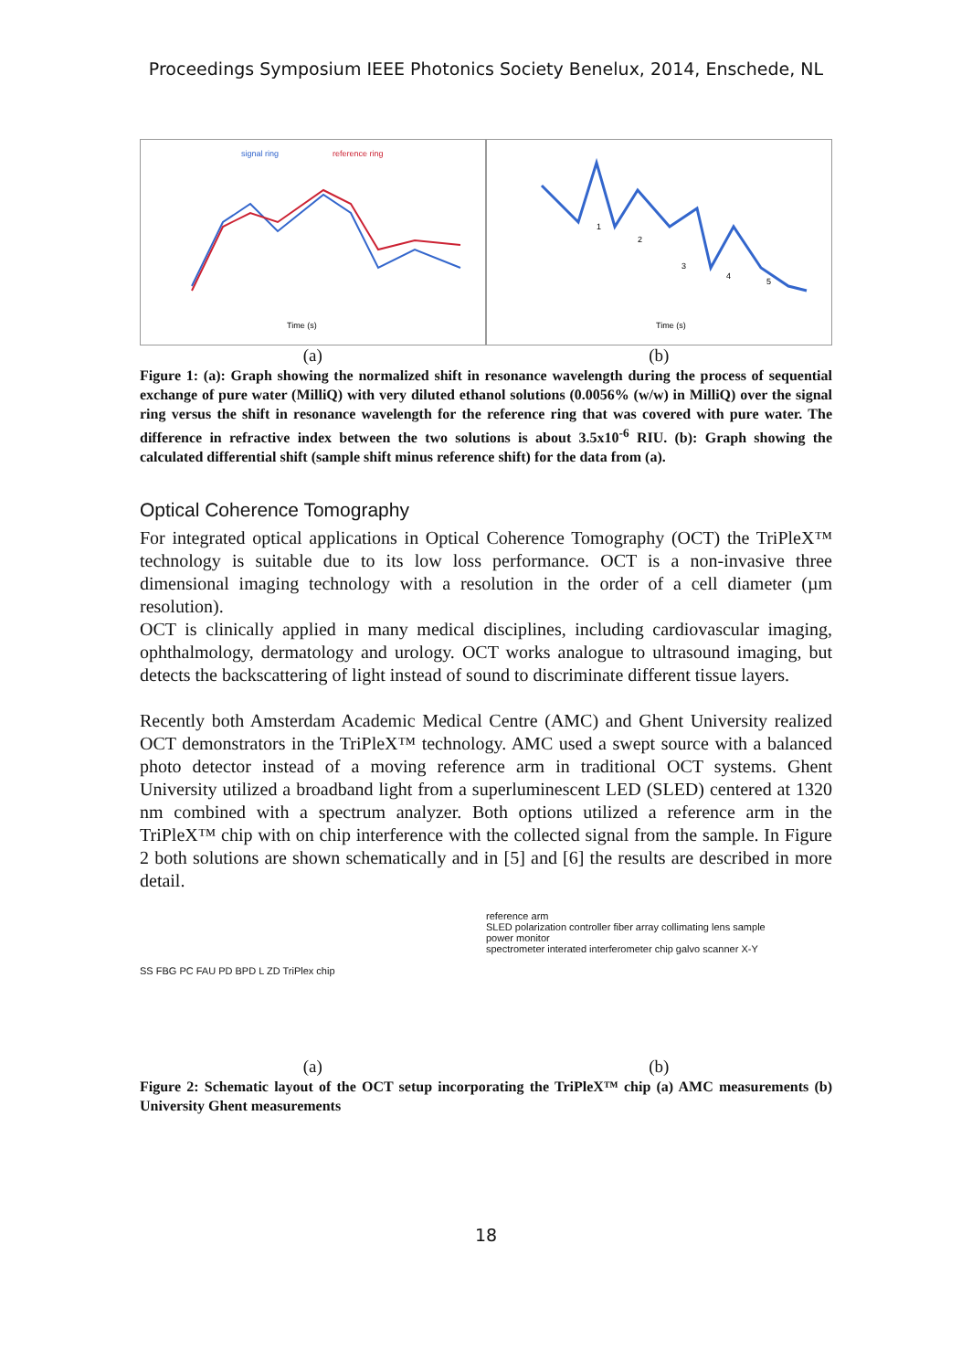Proceedings Symposium IEEE Photonics Society Benelux, 2014, Enschede, NL
signal ring
reference ring
Time (s)
Time (s)
1
2
3
4
5
(a) (b)
Figure 1: (a): Graph showing the normalized shift in resonance wavelength during the process of sequential exchange of pure water (MilliQ) with very diluted ethanol solutions (0.0056% (w/w) in MilliQ) over the signal ring versus the shift in resonance wavelength for the reference ring that was covered with pure water. The difference in refractive index between the two solutions is about 3.5x10<sup>-6</sup> RIU. (b): Graph showing the calculated differential shift (sample shift minus reference shift) for the data from (a).
Optical Coherence Tomography
For integrated optical applications in Optical Coherence Tomography (OCT) the TriPleX™ technology is suitable due to its low loss performance. OCT is a non-invasive three dimensional imaging technology with a resolution in the order of a cell diameter (µm resolution).
OCT is clinically applied in many medical disciplines, including cardiovascular imaging, ophthalmology, dermatology and urology. OCT works analogue to ultrasound imaging, but detects the backscattering of light instead of sound to discriminate different tissue layers.
Recently both Amsterdam Academic Medical Centre (AMC) and Ghent University realized OCT demonstrators in the TriPleX™ technology. AMC used a swept source with a balanced photo detector instead of a moving reference arm in traditional OCT systems. Ghent University utilized a broadband light from a superluminescent LED (SLED) centered at 1320 nm combined with a spectrum analyzer. Both options utilized a reference arm in the TriPleX™ chip with on chip interference with the collected signal from the sample. In Figure 2 both solutions are shown schematically and in [5] and [6] the results are described in more detail.
SS FBG PC FAU PD BPD L ZD TriPlex chip
reference arm
SLED polarization controller fiber array collimating lens sample
power monitor
spectrometer interated interferometer chip galvo scanner X-Y
(a) (b)
Figure 2: Schematic layout of the OCT setup incorporating the TriPleX™ chip (a) AMC measurements (b) University Ghent measurements
18